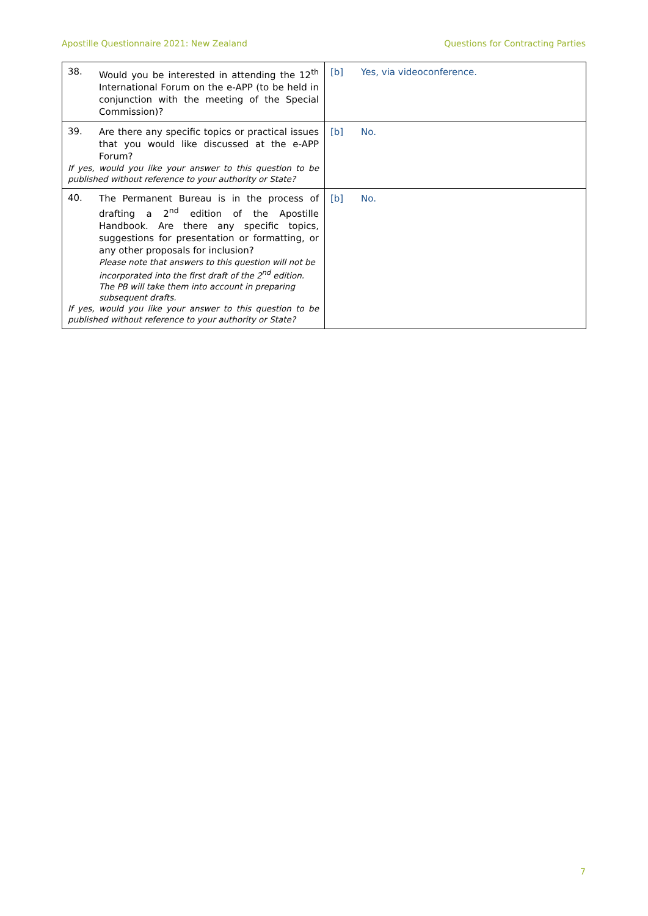Apostille Questionnaire 2021: New Zealand Questions for Contracting Parties
| 38. Would you be interested in attending the 12<sup>th</sup> International Forum on the e-APP (to be held in conjunction with the meeting of the Special Commission)? | [b] Yes, via videoconference. |
| 39. Are there any specific topics or practical issues that you would like discussed at the e-APP Forum? If yes, would you like your answer to this question to be published without reference to your authority or State? | [b] No. |
| 40. The Permanent Bureau is in the process of drafting a 2<sup>nd</sup> edition of the Apostille Handbook. Are there any specific topics, suggestions for presentation or formatting, or any other proposals for inclusion? Please note that answers to this question will not be incorporated into the first draft of the 2<sup>nd</sup> edition. The PB will take them into account in preparing subsequent drafts. If yes, would you like your answer to this question to be published without reference to your authority or State? | [b] No. |
7